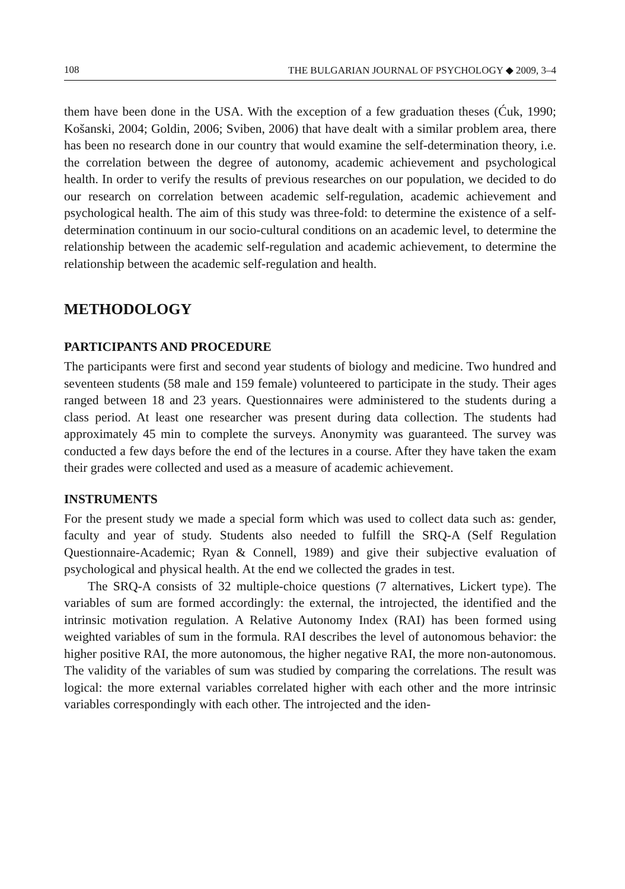108 THE BULGARIAN JOURNAL OF PSYCHOLOGY ◆ 2009, 3–4
them have been done in the USA. With the exception of a few graduation theses (Ćuk, 1990; Košanski, 2004; Goldin, 2006; Sviben, 2006) that have dealt with a similar problem area, there has been no research done in our country that would examine the self-determination theory, i.e. the correlation between the degree of autonomy, academic achievement and psychological health. In order to verify the results of previous researches on our population, we decided to do our research on correlation between academic self-regulation, academic achievement and psychological health. The aim of this study was three-fold: to determine the existence of a self-determination continuum in our socio-cultural conditions on an academic level, to determine the relationship between the academic self-regulation and academic achievement, to determine the relationship between the academic self-regulation and health.
METHODOLOGY
PARTICIPANTS AND PROCEDURE
The participants were first and second year students of biology and medicine. Two hundred and seventeen students (58 male and 159 female) volunteered to participate in the study. Their ages ranged between 18 and 23 years. Questionnaires were administered to the students during a class period. At least one researcher was present during data collection. The students had approximately 45 min to complete the surveys. Anonymity was guaranteed. The survey was conducted a few days before the end of the lectures in a course. After they have taken the exam their grades were collected and used as a measure of academic achievement.
INSTRUMENTS
For the present study we made a special form which was used to collect data such as: gender, faculty and year of study. Students also needed to fulfill the SRQ-A (Self Regulation Questionnaire-Academic; Ryan & Connell, 1989) and give their subjective evaluation of psychological and physical health. At the end we collected the grades in test.
The SRQ-A consists of 32 multiple-choice questions (7 alternatives, Lickert type). The variables of sum are formed accordingly: the external, the introjected, the identified and the intrinsic motivation regulation. A Relative Autonomy Index (RAI) has been formed using weighted variables of sum in the formula. RAI describes the level of autonomous behavior: the higher positive RAI, the more autonomous, the higher negative RAI, the more non-autonomous. The validity of the variables of sum was studied by comparing the correlations. The result was logical: the more external variables correlated higher with each other and the more intrinsic variables correspondingly with each other. The introjected and the iden-